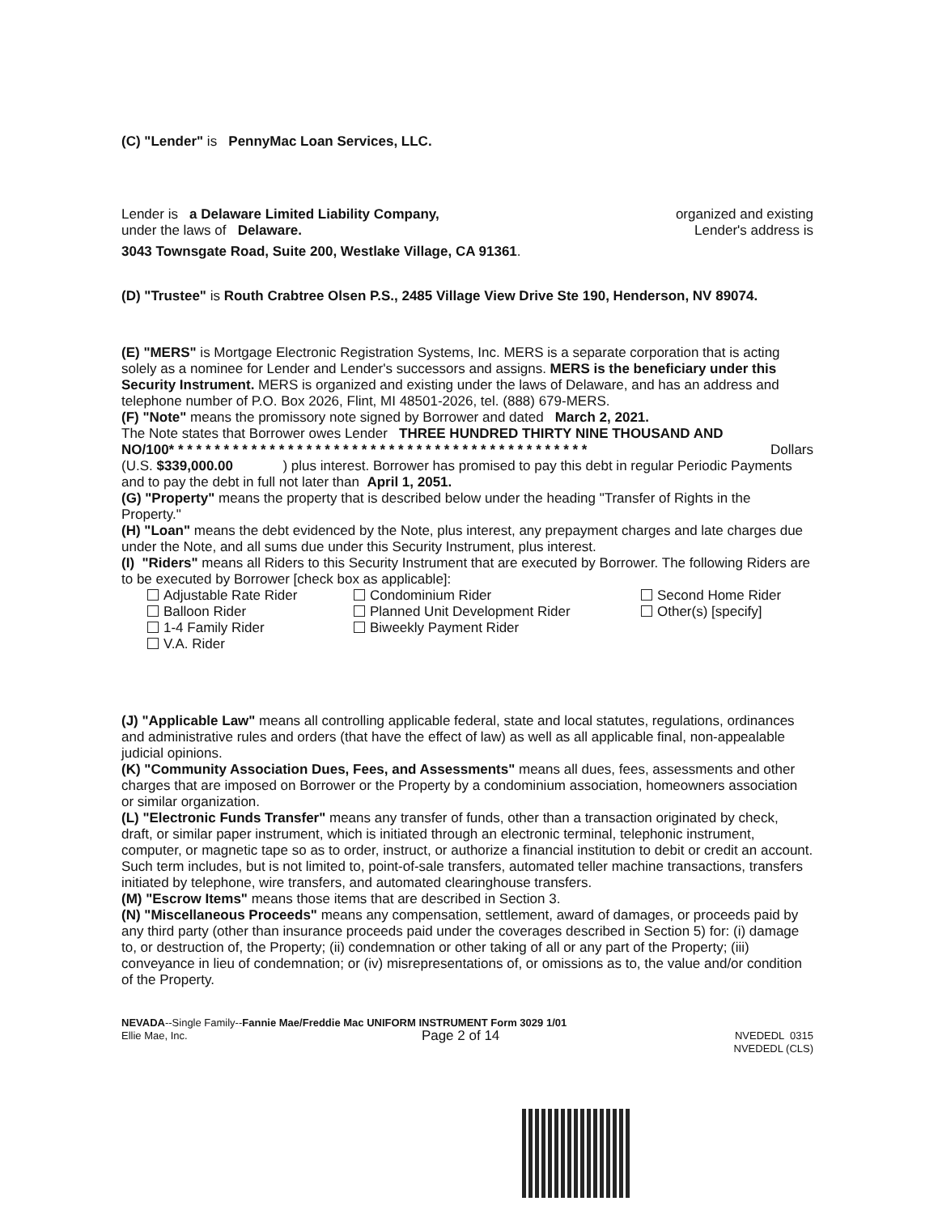(C) "Lender" is PennyMac Loan Services, LLC.
Lender is a Delaware Limited Liability Company, organized and existing
under the laws of Delaware. Lender's address is
3043 Townsgate Road, Suite 200, Westlake Village, CA 91361.
(D) "Trustee" is Routh Crabtree Olsen P.S., 2485 Village View Drive Ste 190, Henderson, NV 89074.
(E) "MERS" is Mortgage Electronic Registration Systems, Inc. MERS is a separate corporation that is acting solely as a nominee for Lender and Lender's successors and assigns. MERS is the beneficiary under this Security Instrument. MERS is organized and existing under the laws of Delaware, and has an address and telephone number of P.O. Box 2026, Flint, MI 48501-2026, tel. (888) 679-MERS.
(F) "Note" means the promissory note signed by Borrower and dated March 2, 2021.
The Note states that Borrower owes Lender THREE HUNDRED THIRTY NINE THOUSAND AND
NO/100* * * * * * * * * * * * * * * * * * * * * * * * * * * * * * * * * * * * * * * * * * * * * * Dollars
(U.S. $339,000.00 ) plus interest. Borrower has promised to pay this debt in regular Periodic Payments and to pay the debt in full not later than April 1, 2051.
(G) "Property" means the property that is described below under the heading "Transfer of Rights in the Property."
(H) "Loan" means the debt evidenced by the Note, plus interest, any prepayment charges and late charges due under the Note, and all sums due under this Security Instrument, plus interest.
(I) "Riders" means all Riders to this Security Instrument that are executed by Borrower. The following Riders are to be executed by Borrower [check box as applicable]:
Adjustable Rate Rider
Balloon Rider
1-4 Family Rider
V.A. Rider
Condominium Rider
Planned Unit Development Rider
Biweekly Payment Rider
Second Home Rider
Other(s) [specify]
(J) "Applicable Law" means all controlling applicable federal, state and local statutes, regulations, ordinances and administrative rules and orders (that have the effect of law) as well as all applicable final, non-appealable judicial opinions.
(K) "Community Association Dues, Fees, and Assessments" means all dues, fees, assessments and other charges that are imposed on Borrower or the Property by a condominium association, homeowners association or similar organization.
(L) "Electronic Funds Transfer" means any transfer of funds, other than a transaction originated by check, draft, or similar paper instrument, which is initiated through an electronic terminal, telephonic instrument, computer, or magnetic tape so as to order, instruct, or authorize a financial institution to debit or credit an account. Such term includes, but is not limited to, point-of-sale transfers, automated teller machine transactions, transfers initiated by telephone, wire transfers, and automated clearinghouse transfers.
(M) "Escrow Items" means those items that are described in Section 3.
(N) "Miscellaneous Proceeds" means any compensation, settlement, award of damages, or proceeds paid by any third party (other than insurance proceeds paid under the coverages described in Section 5) for: (i) damage to, or destruction of, the Property; (ii) condemnation or other taking of all or any part of the Property; (iii) conveyance in lieu of condemnation; or (iv) misrepresentations of, or omissions as to, the value and/or condition of the Property.
NEVADA--Single Family--Fannie Mae/Freddie Mac UNIFORM INSTRUMENT Form 3029 1/01
Ellie Mae, Inc. Page 2 of 14 NVEDEDL 0315
NVEDEDL (CLS)